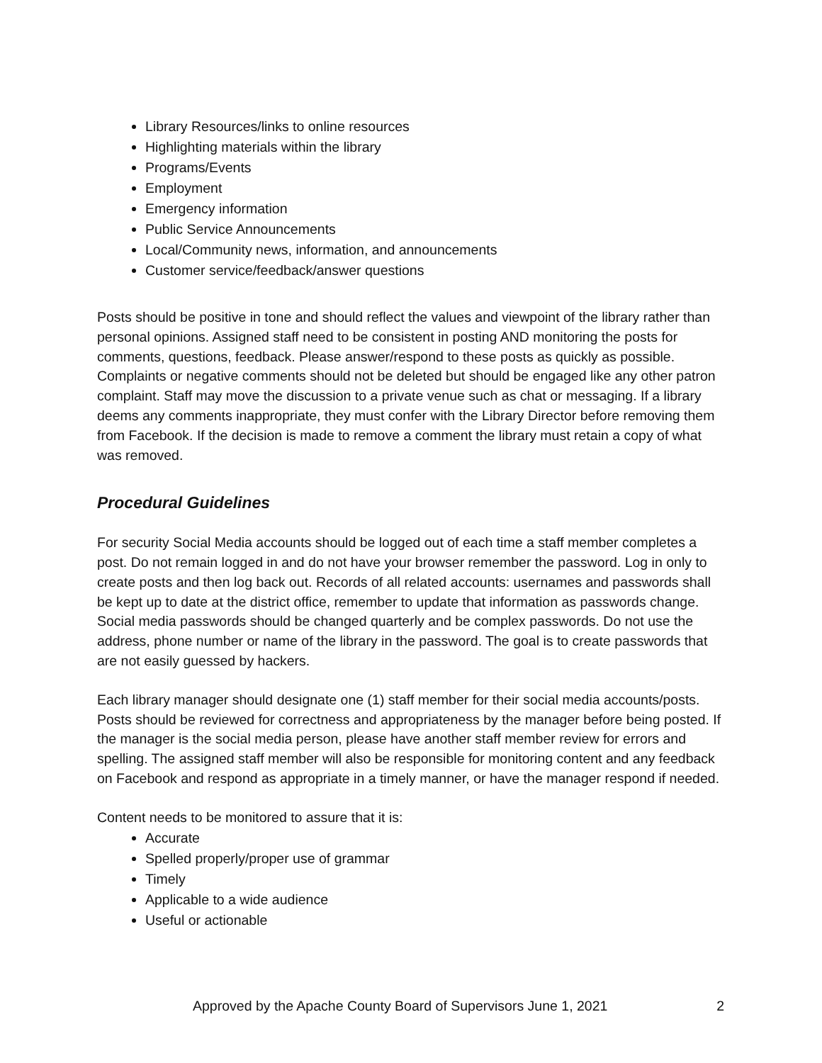Library Resources/links to online resources
Highlighting materials within the library
Programs/Events
Employment
Emergency information
Public Service Announcements
Local/Community news, information, and announcements
Customer service/feedback/answer questions
Posts should be positive in tone and should reflect the values and viewpoint of the library rather than personal opinions. Assigned staff need to be consistent in posting AND monitoring the posts for comments, questions, feedback. Please answer/respond to these posts as quickly as possible. Complaints or negative comments should not be deleted but should be engaged like any other patron complaint. Staff may move the discussion to a private venue such as chat or messaging. If a library deems any comments inappropriate, they must confer with the Library Director before removing them from Facebook. If the decision is made to remove a comment the library must retain a copy of what was removed.
Procedural Guidelines
For security Social Media accounts should be logged out of each time a staff member completes a post. Do not remain logged in and do not have your browser remember the password. Log in only to create posts and then log back out. Records of all related accounts: usernames and passwords shall be kept up to date at the district office, remember to update that information as passwords change. Social media passwords should be changed quarterly and be complex passwords. Do not use the address, phone number or name of the library in the password. The goal is to create passwords that are not easily guessed by hackers.
Each library manager should designate one (1) staff member for their social media accounts/posts. Posts should be reviewed for correctness and appropriateness by the manager before being posted. If the manager is the social media person, please have another staff member review for errors and spelling. The assigned staff member will also be responsible for monitoring content and any feedback on Facebook and respond as appropriate in a timely manner, or have the manager respond if needed.
Content needs to be monitored to assure that it is:
Accurate
Spelled properly/proper use of grammar
Timely
Applicable to a wide audience
Useful or actionable
Approved by the Apache County Board of Supervisors June 1, 2021 2